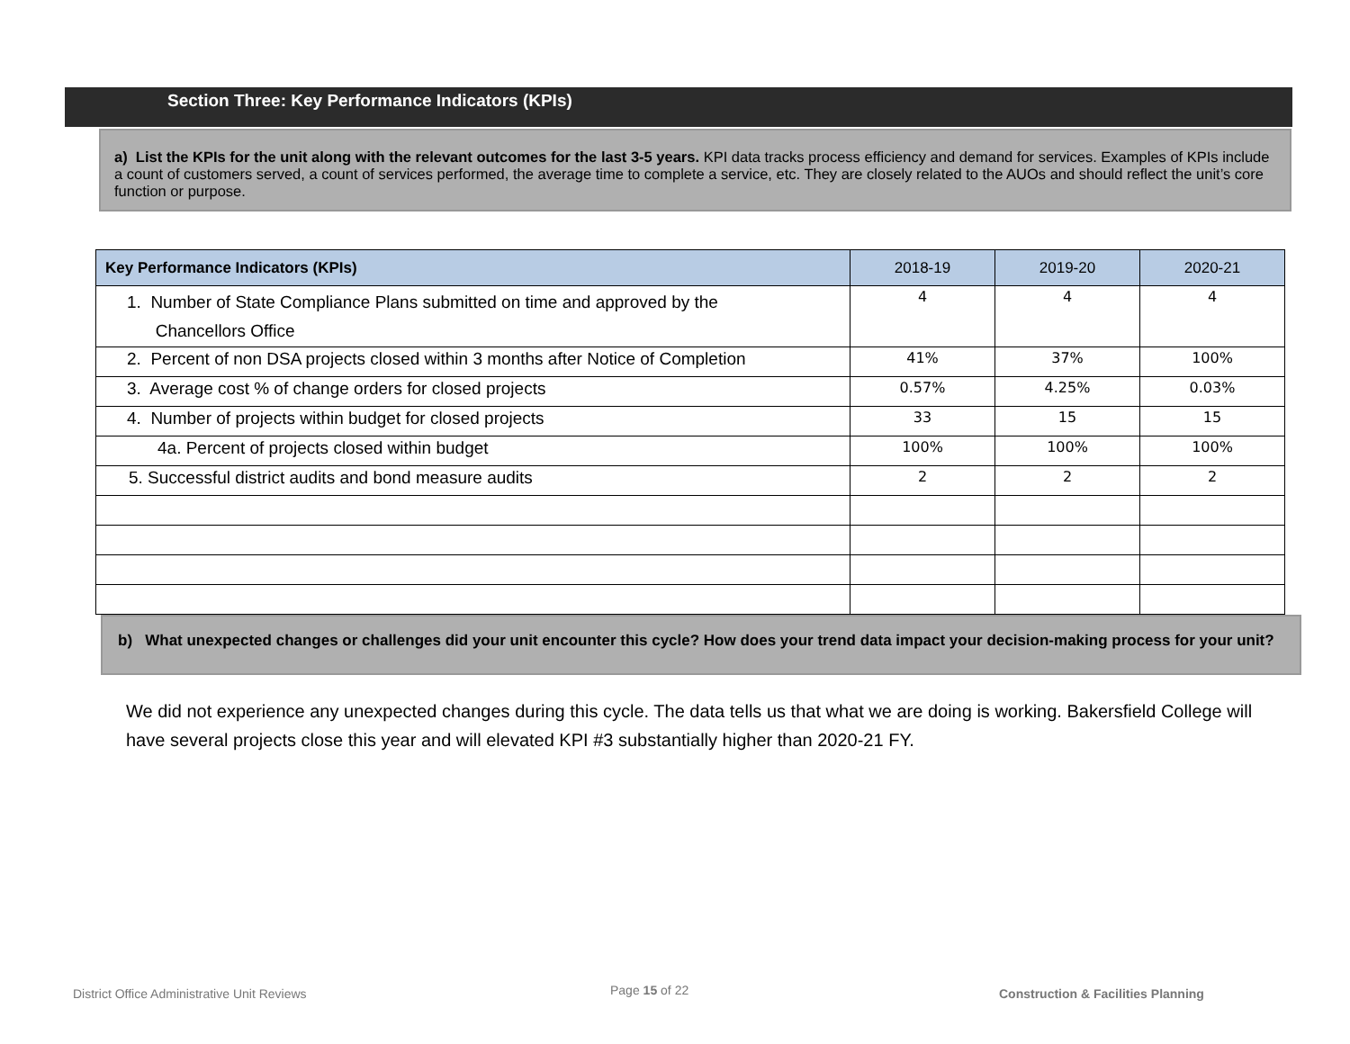Section Three: Key Performance Indicators (KPIs)
a) List the KPIs for the unit along with the relevant outcomes for the last 3-5 years. KPI data tracks process efficiency and demand for services. Examples of KPIs include a count of customers served, a count of services performed, the average time to complete a service, etc. They are closely related to the AUOs and should reflect the unit’s core function or purpose.
| Key Performance Indicators (KPIs) | 2018-19 | 2019-20 | 2020-21 |
| --- | --- | --- | --- |
| 1. Number of State Compliance Plans submitted on time and approved by the Chancellors Office | 4 | 4 | 4 |
| 2. Percent of non DSA projects closed within 3 months after Notice of Completion | 41% | 37% | 100% |
| 3. Average cost % of change orders for closed projects | 0.57% | 4.25% | 0.03% |
| 4. Number of projects within budget for closed projects | 33 | 15 | 15 |
| 4a. Percent of projects closed within budget | 100% | 100% | 100% |
| 5. Successful district audits and bond measure audits | 2 | 2 | 2 |
b) What unexpected changes or challenges did your unit encounter this cycle? How does your trend data impact your decision-making process for your unit?
We did not experience any unexpected changes during this cycle. The data tells us that what we are doing is working. Bakersfield College will have several projects close this year and will elevated KPI #3 substantially higher than 2020-21 FY.
District Office Administrative Unit Reviews
Page 15 of 22
Construction & Facilities Planning